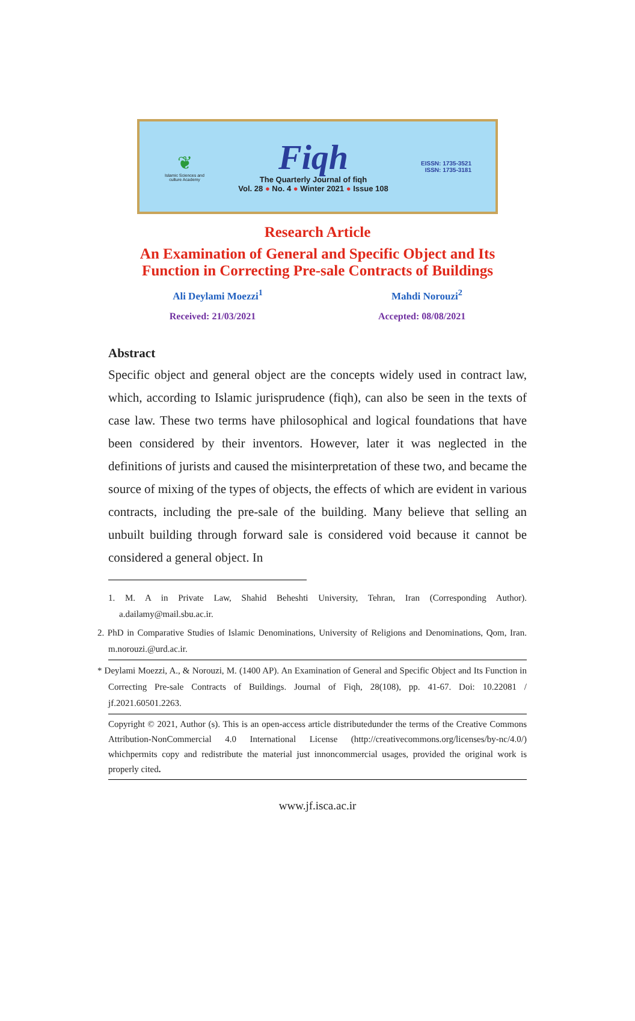❦
Islamic Sciences and culture Academy
Fiqh
The Quarterly Journal of fiqh
Vol. 28 ● No. 4 ● Winter 2021 ● Issue 108
EISSN: 1735-3521
ISSN: 1735-3181
Research Article
An Examination of General and Specific Object and Its
Function in Correcting Pre-sale Contracts of Buildings
Ali Deylami Moezzi<sup>1</sup> Mahdi Norouzi<sup>2</sup>
Received: 21/03/2021 Accepted: 08/08/2021
Abstract
Specific object and general object are the concepts widely used in contract law, which, according to Islamic jurisprudence (fiqh), can also be seen in the texts of case law. These two terms have philosophical and logical foundations that have been considered by their inventors. However, later it was neglected in the definitions of jurists and caused the misinterpretation of these two, and became the source of mixing of the types of objects, the effects of which are evident in various contracts, including the pre-sale of the building. Many believe that selling an unbuilt building through forward sale is considered void because it cannot be considered a general object. In
1. M. A in Private Law, Shahid Beheshti University, Tehran, Iran (Corresponding Author). a.dailamy@mail.sbu.ac.ir.
2. PhD in Comparative Studies of Islamic Denominations, University of Religions and Denominations, Qom, Iran. m.norouzi.@urd.ac.ir.
* Deylami Moezzi, A., & Norouzi, M. (1400 AP). An Examination of General and Specific Object and Its Function in Correcting Pre-sale Contracts of Buildings. Journal of Fiqh, 28(108), pp. 41-67. Doi: 10.22081 / jf.2021.60501.2263.
Copyright © 2021, Author (s). This is an open-access article distributedunder the terms of the Creative Commons Attribution-NonCommercial 4.0 International License (http://creativecommons.org/licenses/by-nc/4.0/) whichpermits copy and redistribute the material just innoncommercial usages, provided the original work is properly cited.
www.jf.isca.ac.ir